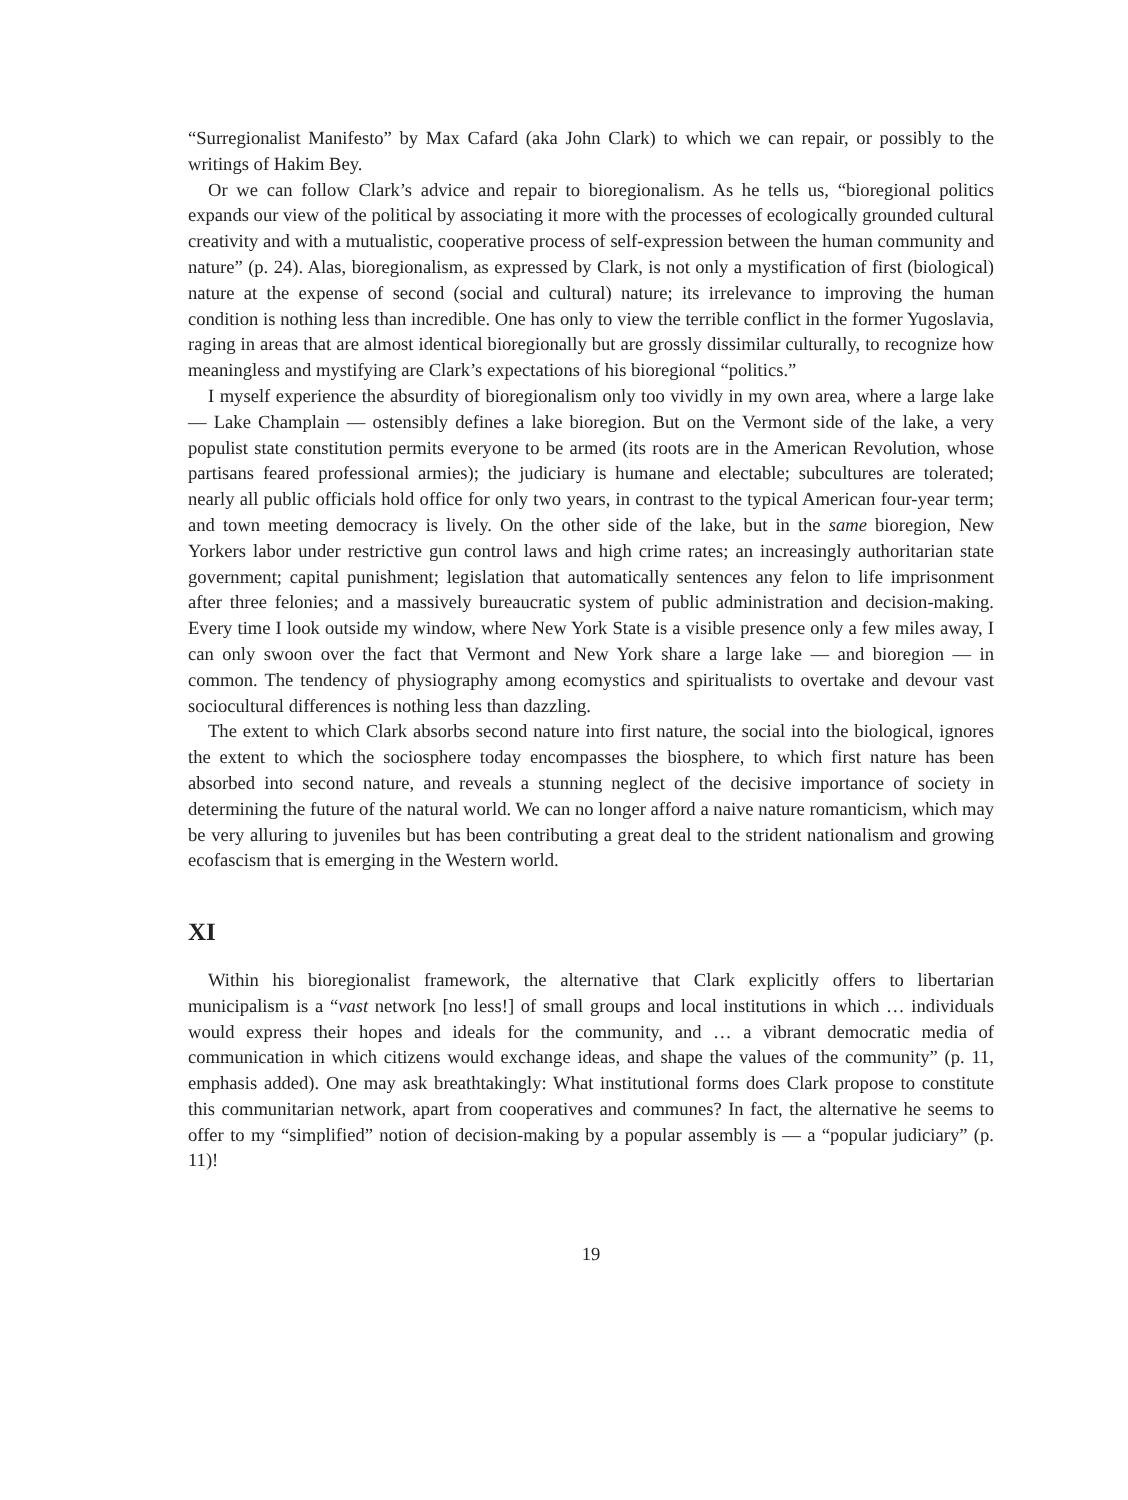“Surregionalist Manifesto” by Max Cafard (aka John Clark) to which we can repair, or possibly to the writings of Hakim Bey.
Or we can follow Clark’s advice and repair to bioregionalism. As he tells us, “bioregional politics expands our view of the political by associating it more with the processes of ecologically grounded cultural creativity and with a mutualistic, cooperative process of self-expression between the human community and nature” (p. 24). Alas, bioregionalism, as expressed by Clark, is not only a mystification of first (biological) nature at the expense of second (social and cultural) nature; its irrelevance to improving the human condition is nothing less than incredible. One has only to view the terrible conflict in the former Yugoslavia, raging in areas that are almost identical bioregionally but are grossly dissimilar culturally, to recognize how meaningless and mystifying are Clark’s expectations of his bioregional “politics.”
I myself experience the absurdity of bioregionalism only too vividly in my own area, where a large lake — Lake Champlain — ostensibly defines a lake bioregion. But on the Vermont side of the lake, a very populist state constitution permits everyone to be armed (its roots are in the American Revolution, whose partisans feared professional armies); the judiciary is humane and electable; subcultures are tolerated; nearly all public officials hold office for only two years, in contrast to the typical American four-year term; and town meeting democracy is lively. On the other side of the lake, but in the same bioregion, New Yorkers labor under restrictive gun control laws and high crime rates; an increasingly authoritarian state government; capital punishment; legislation that automatically sentences any felon to life imprisonment after three felonies; and a massively bureaucratic system of public administration and decision-making. Every time I look outside my window, where New York State is a visible presence only a few miles away, I can only swoon over the fact that Vermont and New York share a large lake — and bioregion — in common. The tendency of physiography among ecomystics and spiritualists to overtake and devour vast sociocultural differences is nothing less than dazzling.
The extent to which Clark absorbs second nature into first nature, the social into the biological, ignores the extent to which the sociosphere today encompasses the biosphere, to which first nature has been absorbed into second nature, and reveals a stunning neglect of the decisive importance of society in determining the future of the natural world. We can no longer afford a naive nature romanticism, which may be very alluring to juveniles but has been contributing a great deal to the strident nationalism and growing ecofascism that is emerging in the Western world.
XI
Within his bioregionalist framework, the alternative that Clark explicitly offers to libertarian municipalism is a “vast network [no less!] of small groups and local institutions in which … individuals would express their hopes and ideals for the community, and … a vibrant democratic media of communication in which citizens would exchange ideas, and shape the values of the community” (p. 11, emphasis added). One may ask breathtakingly: What institutional forms does Clark propose to constitute this communitarian network, apart from cooperatives and communes? In fact, the alternative he seems to offer to my “simplified” notion of decision-making by a popular assembly is — a “popular judiciary” (p. 11)!
19